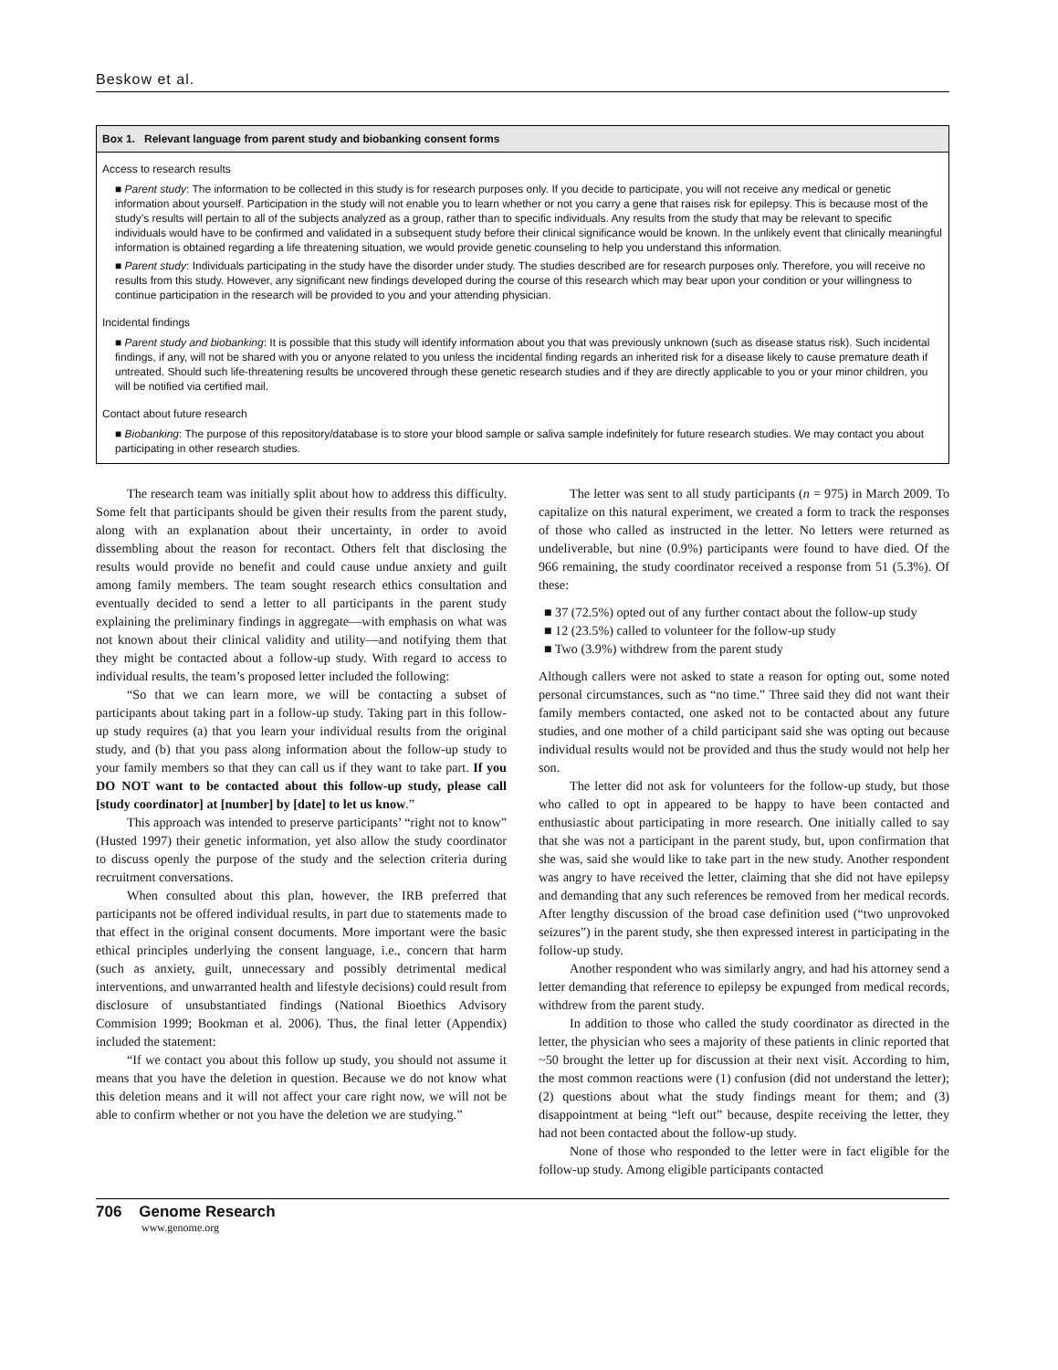Beskow et al.
Box 1. Relevant language from parent study and biobanking consent forms
Access to research results
■ Parent study: The information to be collected in this study is for research purposes only. If you decide to participate, you will not receive any medical or genetic information about yourself. Participation in the study will not enable you to learn whether or not you carry a gene that raises risk for epilepsy. This is because most of the study’s results will pertain to all of the subjects analyzed as a group, rather than to specific individuals. Any results from the study that may be relevant to specific individuals would have to be confirmed and validated in a subsequent study before their clinical significance would be known. In the unlikely event that clinically meaningful information is obtained regarding a life threatening situation, we would provide genetic counseling to help you understand this information.
■ Parent study: Individuals participating in the study have the disorder under study. The studies described are for research purposes only. Therefore, you will receive no results from this study. However, any significant new findings developed during the course of this research which may bear upon your condition or your willingness to continue participation in the research will be provided to you and your attending physician.
Incidental findings
■ Parent study and biobanking: It is possible that this study will identify information about you that was previously unknown (such as disease status risk). Such incidental findings, if any, will not be shared with you or anyone related to you unless the incidental finding regards an inherited risk for a disease likely to cause premature death if untreated. Should such life-threatening results be uncovered through these genetic research studies and if they are directly applicable to you or your minor children, you will be notified via certified mail.
Contact about future research
■ Biobanking: The purpose of this repository/database is to store your blood sample or saliva sample indefinitely for future research studies. We may contact you about participating in other research studies.
The research team was initially split about how to address this difficulty. Some felt that participants should be given their results from the parent study, along with an explanation about their uncertainty, in order to avoid dissembling about the reason for recontact. Others felt that disclosing the results would provide no benefit and could cause undue anxiety and guilt among family members. The team sought research ethics consultation and eventually decided to send a letter to all participants in the parent study explaining the preliminary findings in aggregate—with emphasis on what was not known about their clinical validity and utility—and notifying them that they might be contacted about a follow-up study. With regard to access to individual results, the team’s proposed letter included the following:
“So that we can learn more, we will be contacting a subset of participants about taking part in a follow-up study. Taking part in this follow-up study requires (a) that you learn your individual results from the original study, and (b) that you pass along information about the follow-up study to your family members so that they can call us if they want to take part. If you DO NOT want to be contacted about this follow-up study, please call [study coordinator] at [number] by [date] to let us know.”
This approach was intended to preserve participants’ “right not to know” (Husted 1997) their genetic information, yet also allow the study coordinator to discuss openly the purpose of the study and the selection criteria during recruitment conversations.
When consulted about this plan, however, the IRB preferred that participants not be offered individual results, in part due to statements made to that effect in the original consent documents. More important were the basic ethical principles underlying the consent language, i.e., concern that harm (such as anxiety, guilt, unnecessary and possibly detrimental medical interventions, and unwarranted health and lifestyle decisions) could result from disclosure of unsubstantiated findings (National Bioethics Advisory Commision 1999; Bookman et al. 2006). Thus, the final letter (Appendix) included the statement:
“If we contact you about this follow up study, you should not assume it means that you have the deletion in question. Because we do not know what this deletion means and it will not affect your care right now, we will not be able to confirm whether or not you have the deletion we are studying.”
The letter was sent to all study participants (n = 975) in March 2009. To capitalize on this natural experiment, we created a form to track the responses of those who called as instructed in the letter. No letters were returned as undeliverable, but nine (0.9%) participants were found to have died. Of the 966 remaining, the study coordinator received a response from 51 (5.3%). Of these:
■ 37 (72.5%) opted out of any further contact about the follow-up study
■ 12 (23.5%) called to volunteer for the follow-up study
■ Two (3.9%) withdrew from the parent study
Although callers were not asked to state a reason for opting out, some noted personal circumstances, such as “no time.” Three said they did not want their family members contacted, one asked not to be contacted about any future studies, and one mother of a child participant said she was opting out because individual results would not be provided and thus the study would not help her son.
The letter did not ask for volunteers for the follow-up study, but those who called to opt in appeared to be happy to have been contacted and enthusiastic about participating in more research. One initially called to say that she was not a participant in the parent study, but, upon confirmation that she was, said she would like to take part in the new study. Another respondent was angry to have received the letter, claiming that she did not have epilepsy and demanding that any such references be removed from her medical records. After lengthy discussion of the broad case definition used (“two unprovoked seizures”) in the parent study, she then expressed interest in participating in the follow-up study.
Another respondent who was similarly angry, and had his attorney send a letter demanding that reference to epilepsy be expunged from medical records, withdrew from the parent study.
In addition to those who called the study coordinator as directed in the letter, the physician who sees a majority of these patients in clinic reported that ~50 brought the letter up for discussion at their next visit. According to him, the most common reactions were (1) confusion (did not understand the letter); (2) questions about what the study findings meant for them; and (3) disappointment at being “left out” because, despite receiving the letter, they had not been contacted about the follow-up study.
None of those who responded to the letter were in fact eligible for the follow-up study. Among eligible participants contacted
706 Genome Research
www.genome.org